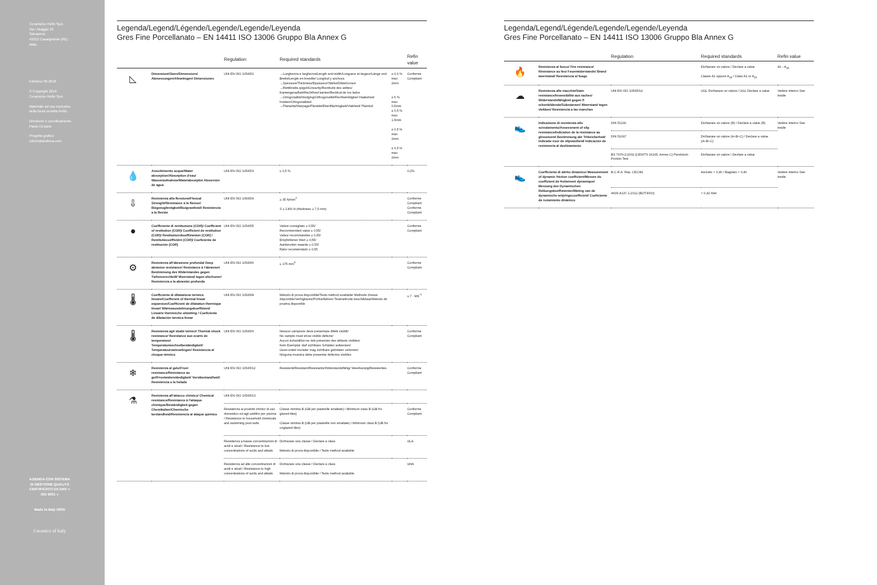Ceramiche Refin SpA
Via I Maggio 22
Salvaterra
42013 Casalgrande (RE)
Italia
Edizione 05.2016
© Copyright 2016
Ceramiche Refin SpA
Materiale ad uso esclusivo
della forza vendita Refin.
Direzione e coordinamento
Paolo Cesana
Progetto grafico
robertobandiera.com
AZIENDA CON SISTEMA DI GESTIONE QUALITÀ CERTIFICATO DA DNV = ISO 9001 =
Made in Italy 100%
Ceramics of Italy
Legenda/Legend/Légende/Legende/Legende/Leyenda
Gres Fine Porcellanato – EN 14411 ISO 13006 Gruppo Bla Annex G
| | | Regulation | Required standards | | Refin value |
| --- | --- | --- | --- | --- | --- |
| ◺ | Dimensioni/Sizes/Dimensions/ Abmessungen/Afmetingen/ Dimensiones | UNI EN ISO 10545/2 | →Lunghezza e larghezza/Length and width/Longueur et largeur/Länge und Breite/Lengte en breedte/ Longitud y anchura →Spessore/Thickness/Epaisseur/Stärke/Dikte/Grosor →Rettilineità spigoli/Linearity/Rectitude des arêtes/ Kantengeradheit/Rechtheid kanten/Rectitud de los lados →Ortogonalità/Wedging/Orthogonalité/Rechtwinkligkei/ Haaksheid hoeken/Ortogonalidad →Planarità/Warpage/Planéité/Ebenflächingkeit/Vlakheid/ Planitud | ± 0,6 % max 2mm ± 5 % max 0,5mm ± 0,5 % max 1,5mm ± 0,5 % max 2mm ± 0,5 % max 2mm | Conforme Compliant |
| 💧 | Assorbimento acqua/Water absorption/Absorption d'eau/ Wasseraufnahme/Waterabsorptie/ Absorción de agua | UNI EN ISO 10545/3 | ≤ 0,5 % | | 0,2% |
| ⇩ | Resistenza alla flessione/Flexual Strenght/Résistance à la flexion/ Biegezugfestigkeit/Buigvastheid/ Resistencia a la flexión | UNI EN ISO 10545/4 | ≥ 35 N/mm<sup>2</sup> S ≥ 1300 N (thickness ≥ 7,5 mm) | | Conforme Compliant Conforme Compliant |
| ● | Coefficiente di restituzione (COR)/ Coefficient of restitution (COR)/ Coefficient de restitution (COR)/ Restitutionskoeffizienten (COR) / Restitutiecoëfficiënt (COR)/ Coeficiente de restitución (COR) | UNI EN ISO 10545/5 | Valore consigliato ≥ 0,55/ Recommended value ≥ 0,55/ Valeur recommandée ≥ 0,55/ Empfohlener Wert ≥ 0,55/ Aanbevolen waarde ≥ 0,55/ Ralor recomendado ≥ 0,55 | | Conforme Compliant |
| ⚙ | Resistenza all'abrasione profonda/ Deep abrasion resistance/ Resistance à l'abrasion/ Bestimmung des Widerstandes gegen Tiefenverschleiß/ Weerstand tegen afschuren/ Resistencia a la abrasión profunda | UNI EN ISO 10545/6 | ≤ 175 mm<sup>3</sup> | | Conforme Compliant |
| 🌡 | Coefficiente di dilatazione termica lineare/Coefficient of thermal linear expansion/Coefficient de dilatation thermique linear/ Wärmeausdehnungskoeffizient/ Lineaire thermische uitzetting / Coeficiente de dilatación termica linear | UNI EN ISO 10545/8 | Metodo di prova disponibile/Tests method available/ Methode d'essai disponible/Verfügbares/Prüfverfahren/ Testmethode beschikbaar/Método de prueba disponible | | ≤ 7 · MK<sup>-1</sup> |
| 🌡 | Resistenza agli sbalzi termici/ Thermal shock resistance/ Resistance aux ecarts de temperature/ Temperaturwechselbeständigkeit/ Temperatuurswisselingen/ Resistencia al choque térmico | UNI EN ISO 10545/9 | Nessun campione deve presentare difetti visibili/ No sample must show visible defects/ Aucun échantillon ne doit présenter des défauts visibles/ Kein Exemplar darf sichtbare Schäden aufweisen/ Geen enkel monster mag zichtbare gebreken vertonen/ Ninguna muestra debe presentar defectos visibles | | Conforme Compliant |
| ❄ | Resistenza al gelo/Frost resistance/Résistance au gel/Frostwiderständigkeit/ Vorstbestandheid/ Resistencia a la helada | UNI EN ISO 10545/12 | Resistenti/Resistant/Resistants/Widerstandsfähig/ Weerbarstig/Resistentes | | Conforme Compliant |
| ⚗ | Resistenza all'attacco chimico/ Chemical resistance/Resistance à l'attaque chimique/Beständigkeit gegen Chemikalien/Chemische bestandheid/Resistencia al ataque químico | UNI EN ISO 10545/13 | | | |
| | | Resistenza ai prodotti chimici di uso domestico ed agli additivi per piscina / Resistance to household chemicals and swimming pool salts | Classe minima B (GB per piastrelle smaltate) / Minimum class B (GB for glazed tiles) Classe minima B (UB per piastrelle non smaltate) / Minimum class B (UB for unglazed tiles) | | Conforme Compliant |
| | | Resistenza a basse concentrazioni di acidi e alcali / Resistance to low concentrations of acids and alkalis | Dichiarare una classe / Declare a class Metodo di prova disponibile / Tests method available | | ULA |
| | | Resistenza ad alte concentrazioni di acidi e alcali / Resistance to high concentrations of acids and alkalis | Dichiarare una classe / Declare a class Metodo di prova disponibile / Tests method available | | UHA |
Legenda/Legend/Légende/Legende/Legende/Leyenda
Gres Fine Porcellanato – EN 14411 ISO 13006 Gruppo Bla Annex G
| | | Regulation | Required standards | Refin value |
| --- | --- | --- | --- | --- |
| 🔥 | Resistenza al fuoco/ Fire resistance/ Résistance au feu/ Feuerwiderstands/ Brand weerstand/ Resistencia al fuego | | Dichiarare un valore / Declare a value Classe A1 oppure A<sub>1fl</sub> / Class A1 or A<sub>1fl</sub> | A1 - A<sub>1fl</sub> |
| ☁ | Resistenza alle macchie/Stain resistance/Insensibilité aux taches/ Widerstandsfähigkeit gegen fl eckenbildende/Substanzen/ Weerstand tegen vlekken/ Resistencia a las manchas | UNI EN ISO 10545/14 | UGL Dichiarare un valore / UGL Declare a value | Vedere interno See inside |
| 👟 | Indicazione di resistenza allo scivolamento/Assessment of slip resistance/Indication de la résistance au glissement/ Bestimmung der Trittsicherheit/ Indicatie voor de slipvastheid/ Indicación de resistencia al deslizamiento | DIN 51130 | Dichiarare un valore (R) / Declare a value (R) | Vedere interno See inside |
| | | DIN 51097 | Dichiarare un valore (A+B+C) / Declare a value (A+B+C) | |
| | | BS 7976-2:2002 (CEN/TS 16165, Annex C) Pendulum Friction Test | Dichiarare un valore / Declare a value | |
| 👟 | Coefficiente di attrito dinamico/ Measurement of dynamic friction coefficient/Mesure du coefficient de frottement dynamique/ Messung des Dynamischen Reibungskoeffizienten/Meting van de dynamische wrijvingscoefficient/ Coeficiente de rozamiento dinámico | B.C.R.A. Rep. CEC/81 | Asciutto > 0,40 / Bagnato > 0,40 | Vedere interno See inside |
| | | ANSI A137.1-2012 (BOT3000) | > 0,42 Wet | |